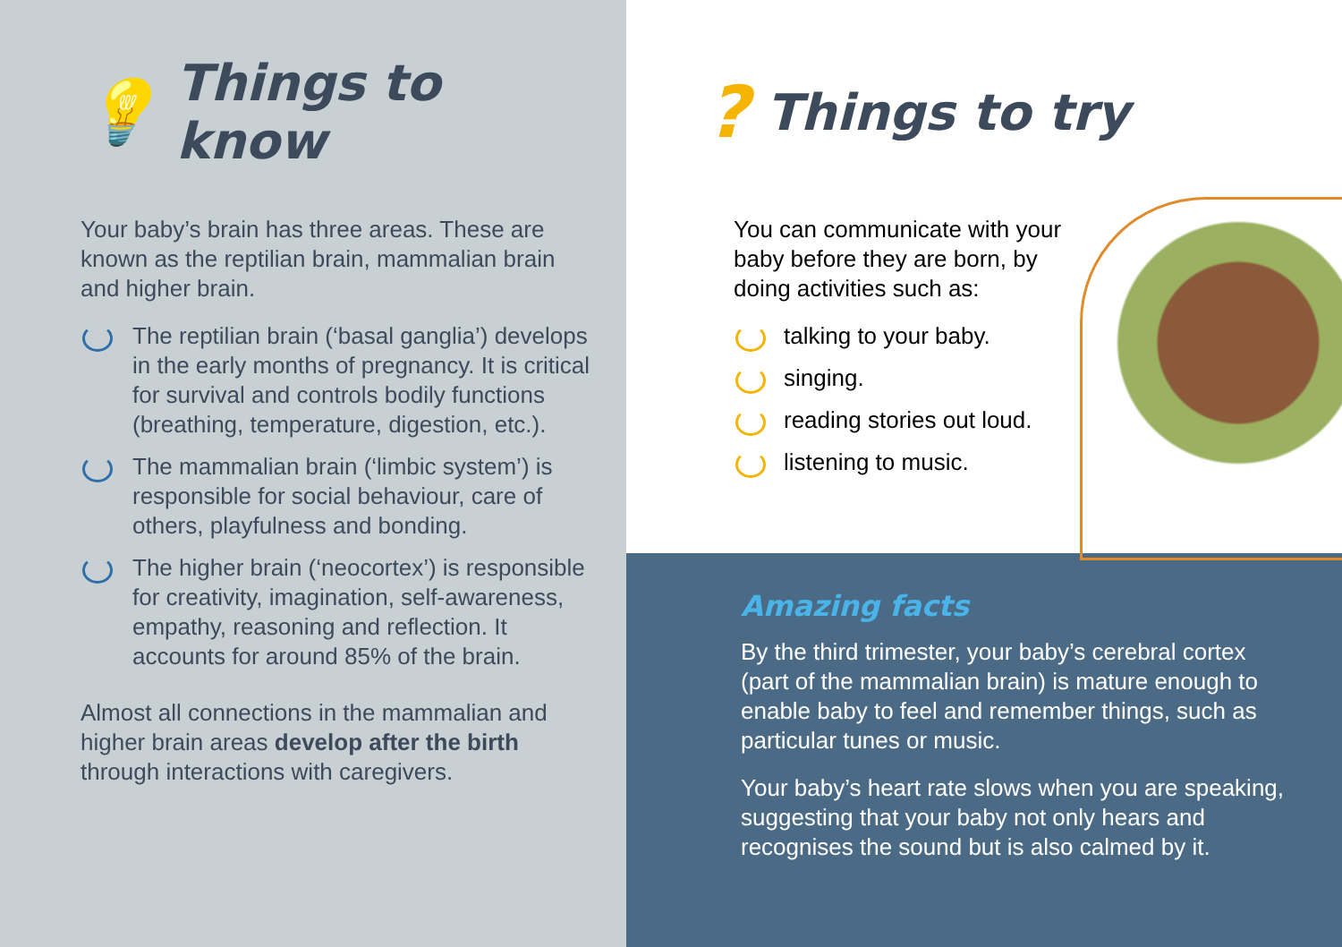💡 Things to know
Your baby’s brain has three areas. These are known as the reptilian brain, mammalian brain and higher brain.
The reptilian brain (‘basal ganglia’) develops in the early months of pregnancy. It is critical for survival and controls bodily functions (breathing, temperature, digestion, etc.).
The mammalian brain (‘limbic system’) is responsible for social behaviour, care of others, playfulness and bonding.
The higher brain (‘neocortex’) is responsible for creativity, imagination, self-awareness, empathy, reasoning and reflection. It accounts for around 85% of the brain.
Almost all connections in the mammalian and higher brain areas develop after the birth through interactions with caregivers.
? Things to try
You can communicate with your baby before they are born, by doing activities such as:
talking to your baby.
singing.
reading stories out loud.
listening to music.
Amazing facts
By the third trimester, your baby’s cerebral cortex (part of the mammalian brain) is mature enough to enable baby to feel and remember things, such as particular tunes or music.
Your baby’s heart rate slows when you are speaking, suggesting that your baby not only hears and recognises the sound but is also calmed by it.